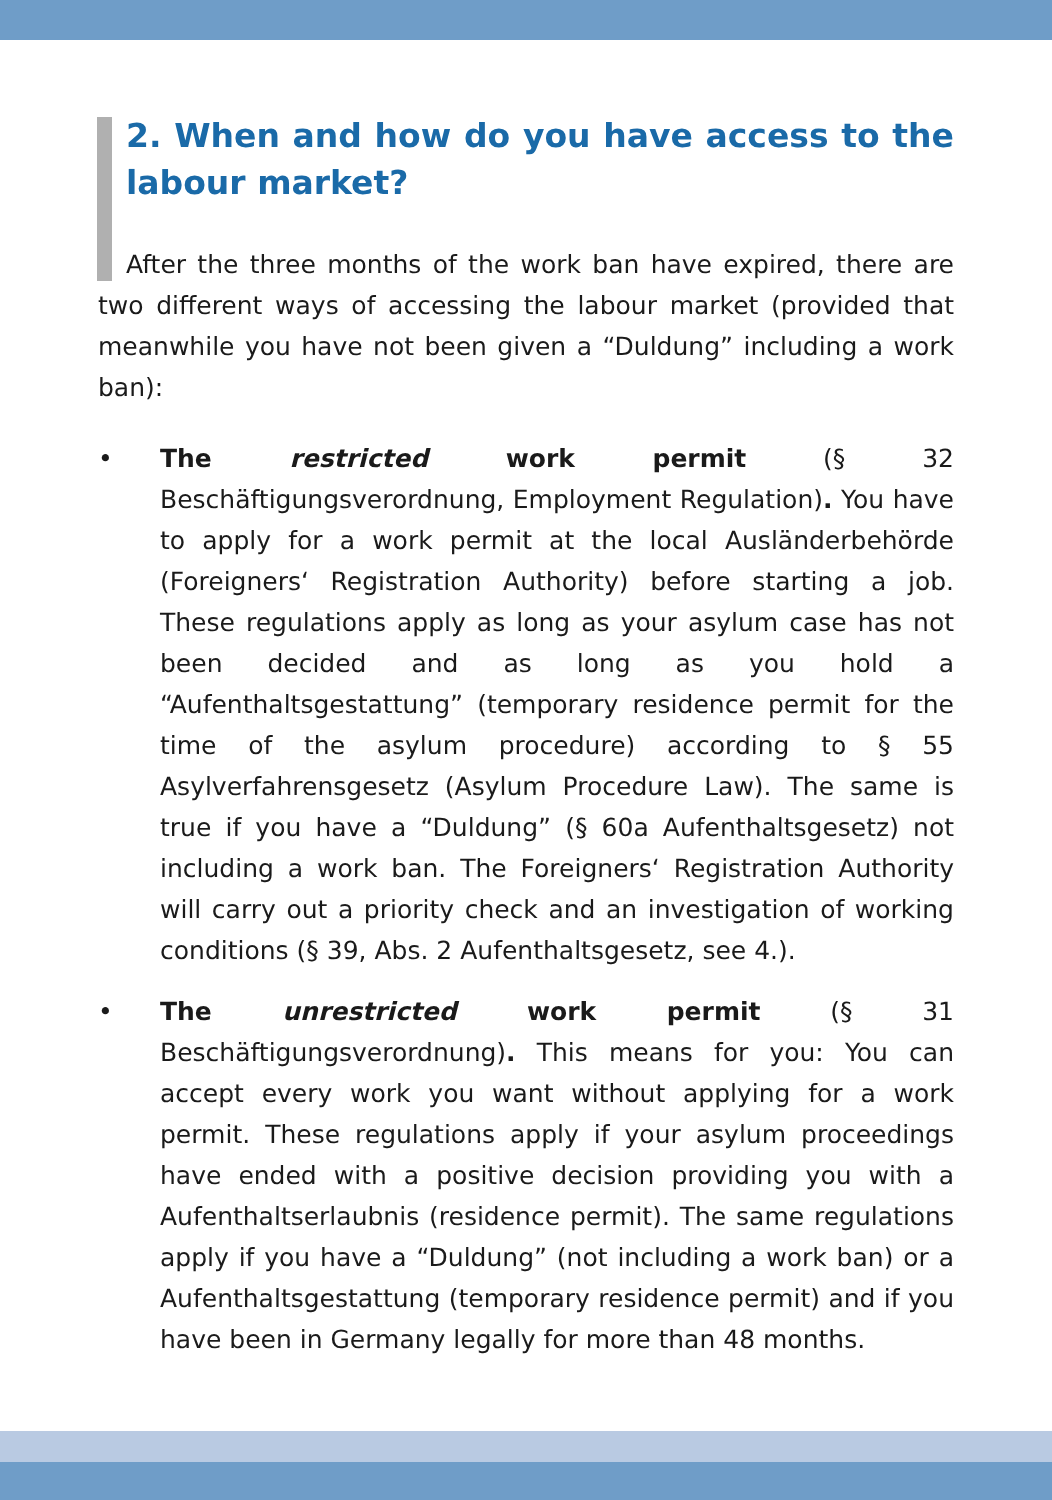2. When and how do you have access to the labour market?
After the three months of the work ban have expired, there are two different ways of accessing the labour market (provided that meanwhile you have not been given a “Duldung” including a work ban):
• The restricted work permit (§ 32 Beschäftigungsverordnung, Employment Regulation). You have to apply for a work permit at the local Ausländerbehörde (Foreigners‘ Registration Authority) before starting a job. These regulations apply as long as your asylum case has not been decided and as long as you hold a “Aufenthaltsgestattung” (temporary residence permit for the time of the asylum procedure) according to § 55 Asylverfahrensgesetz (Asylum Procedure Law). The same is true if you have a “Duldung” (§ 60a Aufenthaltsgesetz) not including a work ban. The Foreigners‘ Registration Authority will carry out a priority check and an investigation of working conditions (§ 39, Abs. 2 Aufenthaltsgesetz, see 4.).
• The unrestricted work permit (§ 31 Beschäftigungsverordnung). This means for you: You can accept every work you want without applying for a work permit. These regulations apply if your asylum proceedings have ended with a positive decision providing you with a Aufenthaltserlaubnis (residence permit). The same regulations apply if you have a “Duldung” (not including a work ban) or a Aufenthaltsgestattung (temporary residence permit) and if you have been in Germany legally for more than 48 months.